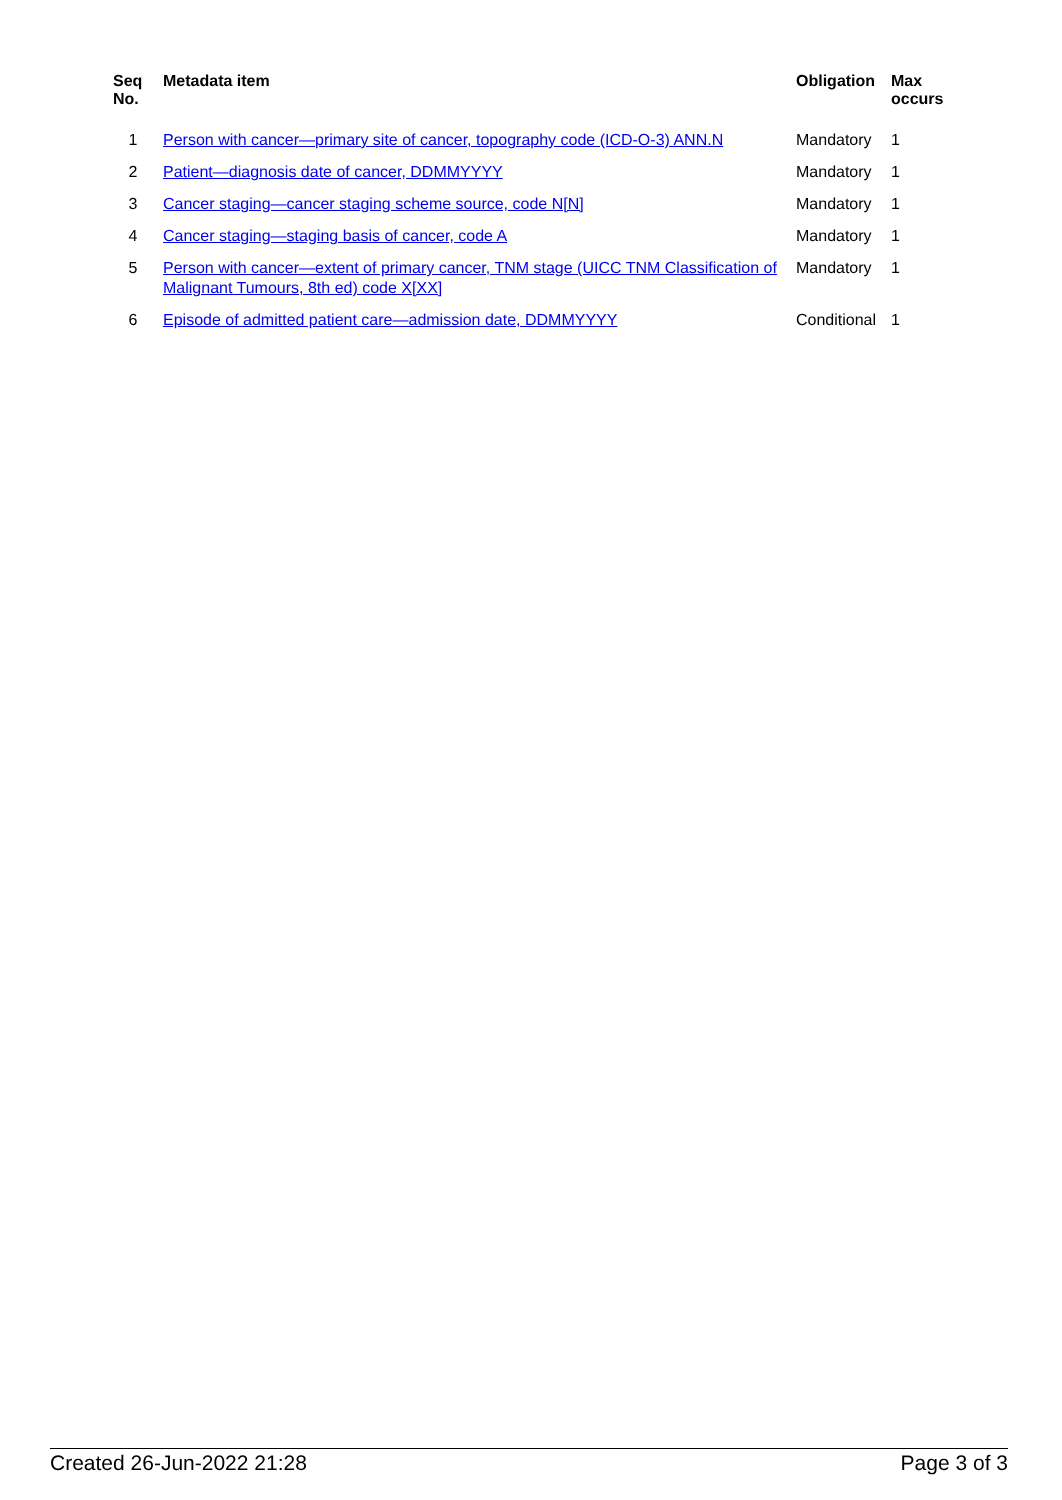| Seq No. | Metadata item | Obligation | Max occurs |
| --- | --- | --- | --- |
| 1 | Person with cancer—primary site of cancer, topography code (ICD-O-3) ANN.N | Mandatory | 1 |
| 2 | Patient—diagnosis date of cancer, DDMMYYYY | Mandatory | 1 |
| 3 | Cancer staging—cancer staging scheme source, code N[N] | Mandatory | 1 |
| 4 | Cancer staging—staging basis of cancer, code A | Mandatory | 1 |
| 5 | Person with cancer—extent of primary cancer, TNM stage (UICC TNM Classification of Malignant Tumours, 8th ed) code X[XX] | Mandatory | 1 |
| 6 | Episode of admitted patient care—admission date, DDMMYYYY | Conditional | 1 |
Created 26-Jun-2022 21:28 Page 3 of 3